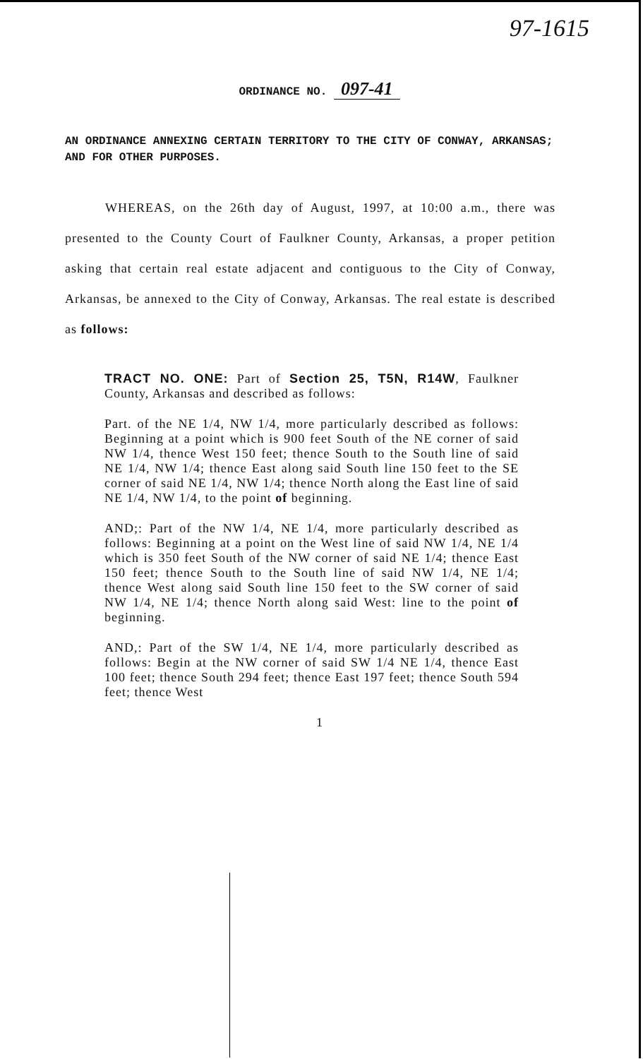97-1615
ORDINANCE NO. 097-41
AN ORDINANCE ANNEXING CERTAIN TERRITORY TO THE CITY OF CONWAY, ARKANSAS; AND FOR OTHER PURPOSES.
WHEREAS, on the 26th day of August, 1997, at 10:00 a.m., there was presented to the County Court of Faulkner County, Arkansas, a proper petition asking that certain real estate adjacent and contiguous to the City of Conway, Arkansas, be annexed to the City of Conway, Arkansas. The real estate is described as follows:
TRACT NO. ONE: Part of Section 25, T5N, R14W, Faulkner County, Arkansas and described as follows:
Part. of the NE 1/4, NW 1/4, more particularly described as follows: Beginning at a point which is 900 feet South of the NE corner of said NW 1/4, thence West 150 feet; thence South to the South line of said NE 1/4, NW 1/4; thence East along said South line 150 feet to the SE corner of said NE 1/4, NW 1/4; thence North along the East line of said NE 1/4, NW 1/4, to the point of beginning.
AND;: Part of the NW 1/4, NE 1/4, more particularly described as follows: Beginning at a point on the West line of said NW 1/4, NE 1/4 which is 350 feet South of the NW corner of said NE 1/4; thence East 150 feet; thence South to the South line of said NW 1/4, NE 1/4; thence West along said South line 150 feet to the SW corner of said NW 1/4, NE 1/4; thence North along said West: line to the point of beginning.
AND,: Part of the SW 1/4, NE 1/4, more particularly described as follows: Begin at the NW corner of said SW 1/4 NE 1/4, thence East 100 feet; thence South 294 feet; thence East 197 feet; thence South 594 feet; thence West
1